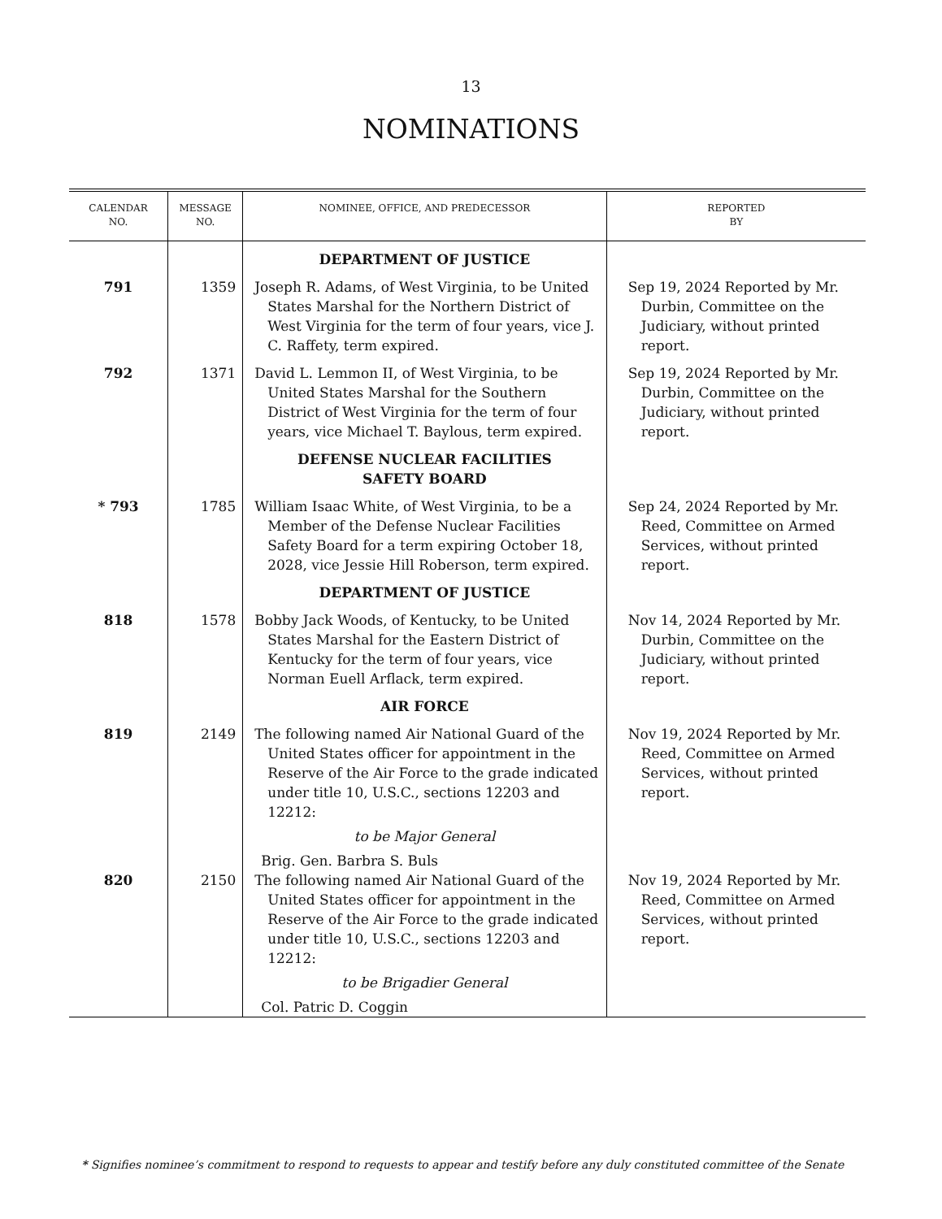13
NOMINATIONS
| C ALENDAR N O. | M ESSAGE N O. | N OMINEE , O FFICE, AND P REDECESSOR | R EPORTED B Y |
| --- | --- | --- | --- |
| | | DEPARTMENT OF JUSTICE | |
| 791 | 1359 | Joseph R. Adams, of West Virginia, to be United States Marshal for the Northern District of West Virginia for the term of four years, vice J. C. Raffety, term expired. | Sep 19, 2024 Reported by Mr. Durbin, Committee on the Judiciary, without printed report. |
| 792 | 1371 | David L. Lemmon II, of West Virginia, to be United States Marshal for the Southern District of West Virginia for the term of four years, vice Michael T. Baylous, term expired. DEFENSE NUCLEAR FACILITIES SAFETY BOARD | Sep 19, 2024 Reported by Mr. Durbin, Committee on the Judiciary, without printed report. |
| * 793 | 1785 | William Isaac White, of West Virginia, to be a Member of the Defense Nuclear Facilities Safety Board for a term expiring October 18, 2028, vice Jessie Hill Roberson, term expired. DEPARTMENT OF JUSTICE | Sep 24, 2024 Reported by Mr. Reed, Committee on Armed Services, without printed report. |
| 818 | 1578 | Bobby Jack Woods, of Kentucky, to be United States Marshal for the Eastern District of Kentucky for the term of four years, vice Norman Euell Arflack, term expired. AIR FORCE | Nov 14, 2024 Reported by Mr. Durbin, Committee on the Judiciary, without printed report. |
| 819 | 2149 | The following named Air National Guard of the United States officer for appointment in the Reserve of the Air Force to the grade indicated under title 10, U.S.C., sections 12203 and 12212: to be Major General Brig. Gen. Barbra S. Buls | Nov 19, 2024 Reported by Mr. Reed, Committee on Armed Services, without printed report. |
| 820 | 2150 | The following named Air National Guard of the United States officer for appointment in the Reserve of the Air Force to the grade indicated under title 10, U.S.C., sections 12203 and 12212: to be Brigadier General Col. Patric D. Coggin | Nov 19, 2024 Reported by Mr. Reed, Committee on Armed Services, without printed report. |
* Signifies nominee’s commitment to respond to requests to appear and testify before any duly constituted committee of the Senate